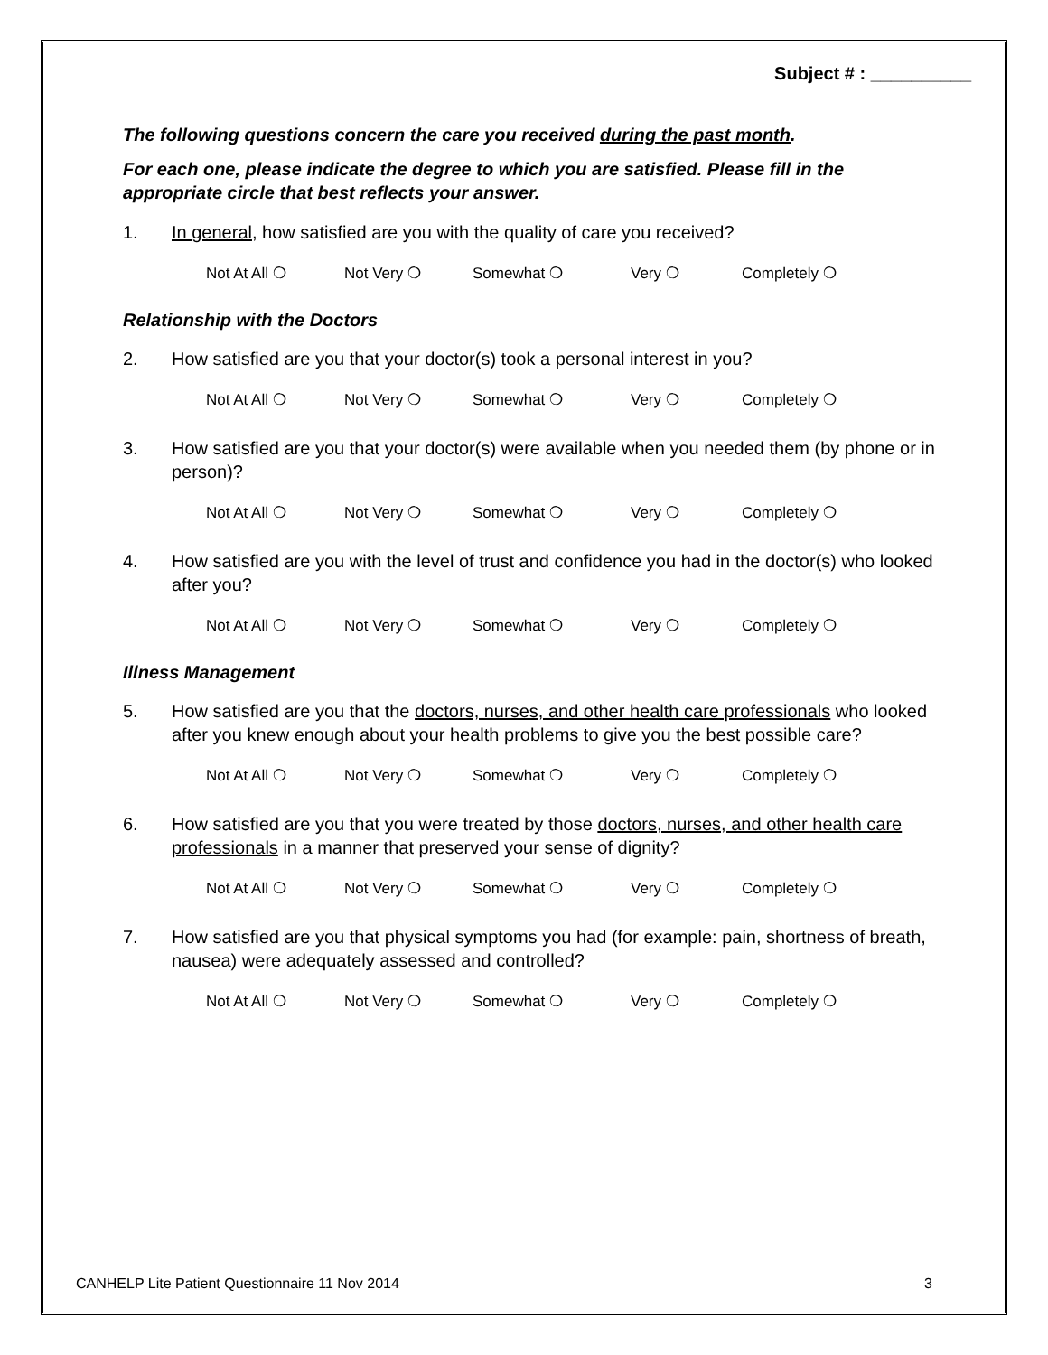Subject # : __________
The following questions concern the care you received during the past month.
For each one, please indicate the degree to which you are satisfied. Please fill in the appropriate circle that best reflects your answer.
1. In general, how satisfied are you with the quality of care you received?
Not At All ❍ Not Very ❍ Somewhat ❍ Very ❍ Completely ❍
Relationship with the Doctors
2. How satisfied are you that your doctor(s) took a personal interest in you?
Not At All ❍ Not Very ❍ Somewhat ❍ Very ❍ Completely ❍
3. How satisfied are you that your doctor(s) were available when you needed them (by phone or in person)?
Not At All ❍ Not Very ❍ Somewhat ❍ Very ❍ Completely ❍
4. How satisfied are you with the level of trust and confidence you had in the doctor(s) who looked after you?
Not At All ❍ Not Very ❍ Somewhat ❍ Very ❍ Completely ❍
Illness Management
5. How satisfied are you that the doctors, nurses, and other health care professionals who looked after you knew enough about your health problems to give you the best possible care?
Not At All ❍ Not Very ❍ Somewhat ❍ Very ❍ Completely ❍
6. How satisfied are you that you were treated by those doctors, nurses, and other health care professionals in a manner that preserved your sense of dignity?
Not At All ❍ Not Very ❍ Somewhat ❍ Very ❍ Completely ❍
7. How satisfied are you that physical symptoms you had (for example: pain, shortness of breath, nausea) were adequately assessed and controlled?
Not At All ❍ Not Very ❍ Somewhat ❍ Very ❍ Completely ❍
CANHELP Lite Patient Questionnaire 11 Nov 2014 3